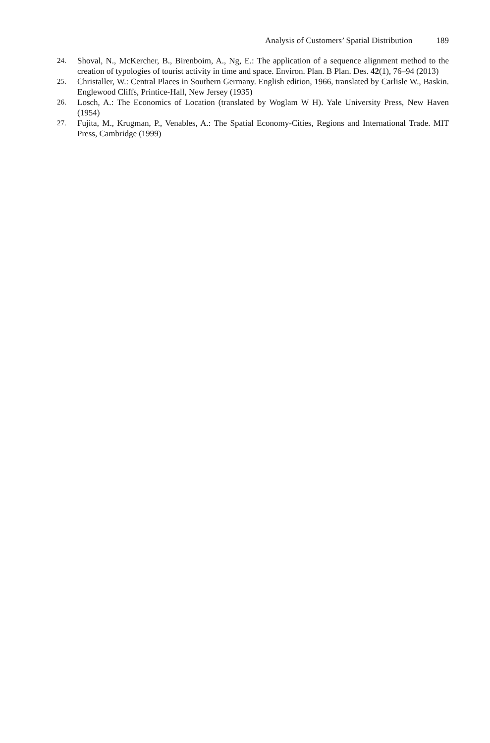Analysis of Customers’ Spatial Distribution 189
24. Shoval, N., McKercher, B., Birenboim, A., Ng, E.: The application of a sequence alignment method to the creation of typologies of tourist activity in time and space. Environ. Plan. B Plan. Des. 42(1), 76–94 (2013)
25. Christaller, W.: Central Places in Southern Germany. English edition, 1966, translated by Carlisle W., Baskin. Englewood Cliffs, Printice-Hall, New Jersey (1935)
26. Losch, A.: The Economics of Location (translated by Woglam W H). Yale University Press, New Haven (1954)
27. Fujita, M., Krugman, P., Venables, A.: The Spatial Economy-Cities, Regions and International Trade. MIT Press, Cambridge (1999)